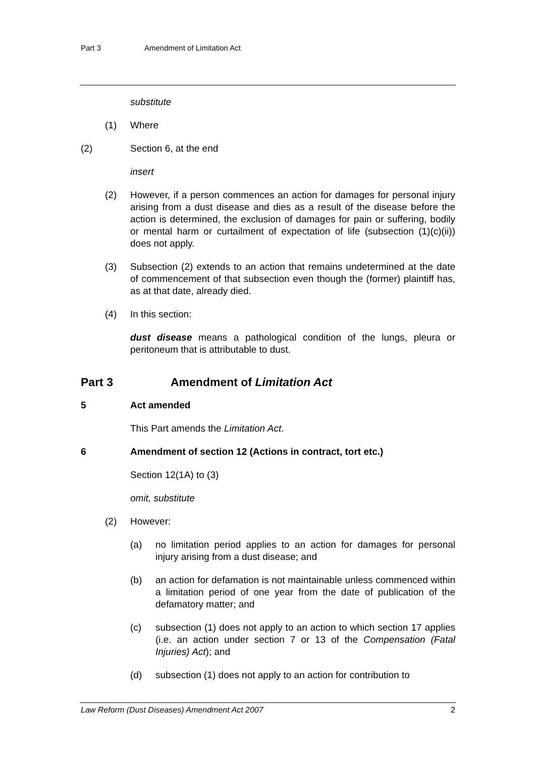Part 3 Amendment of Limitation Act
substitute
(1) Where
(2) Section 6, at the end
insert
(2) However, if a person commences an action for damages for personal injury arising from a dust disease and dies as a result of the disease before the action is determined, the exclusion of damages for pain or suffering, bodily or mental harm or curtailment of expectation of life (subsection (1)(c)(ii)) does not apply.
(3) Subsection (2) extends to an action that remains undetermined at the date of commencement of that subsection even though the (former) plaintiff has, as at that date, already died.
(4) In this section:
dust disease means a pathological condition of the lungs, pleura or peritoneum that is attributable to dust.
Part 3 Amendment of Limitation Act
5 Act amended
This Part amends the Limitation Act.
6 Amendment of section 12 (Actions in contract, tort etc.)
Section 12(1A) to (3)
omit, substitute
(2) However:
(a) no limitation period applies to an action for damages for personal injury arising from a dust disease; and
(b) an action for defamation is not maintainable unless commenced within a limitation period of one year from the date of publication of the defamatory matter; and
(c) subsection (1) does not apply to an action to which section 17 applies (i.e. an action under section 7 or 13 of the Compensation (Fatal Injuries) Act); and
(d) subsection (1) does not apply to an action for contribution to
Law Reform (Dust Diseases) Amendment Act 2007 2